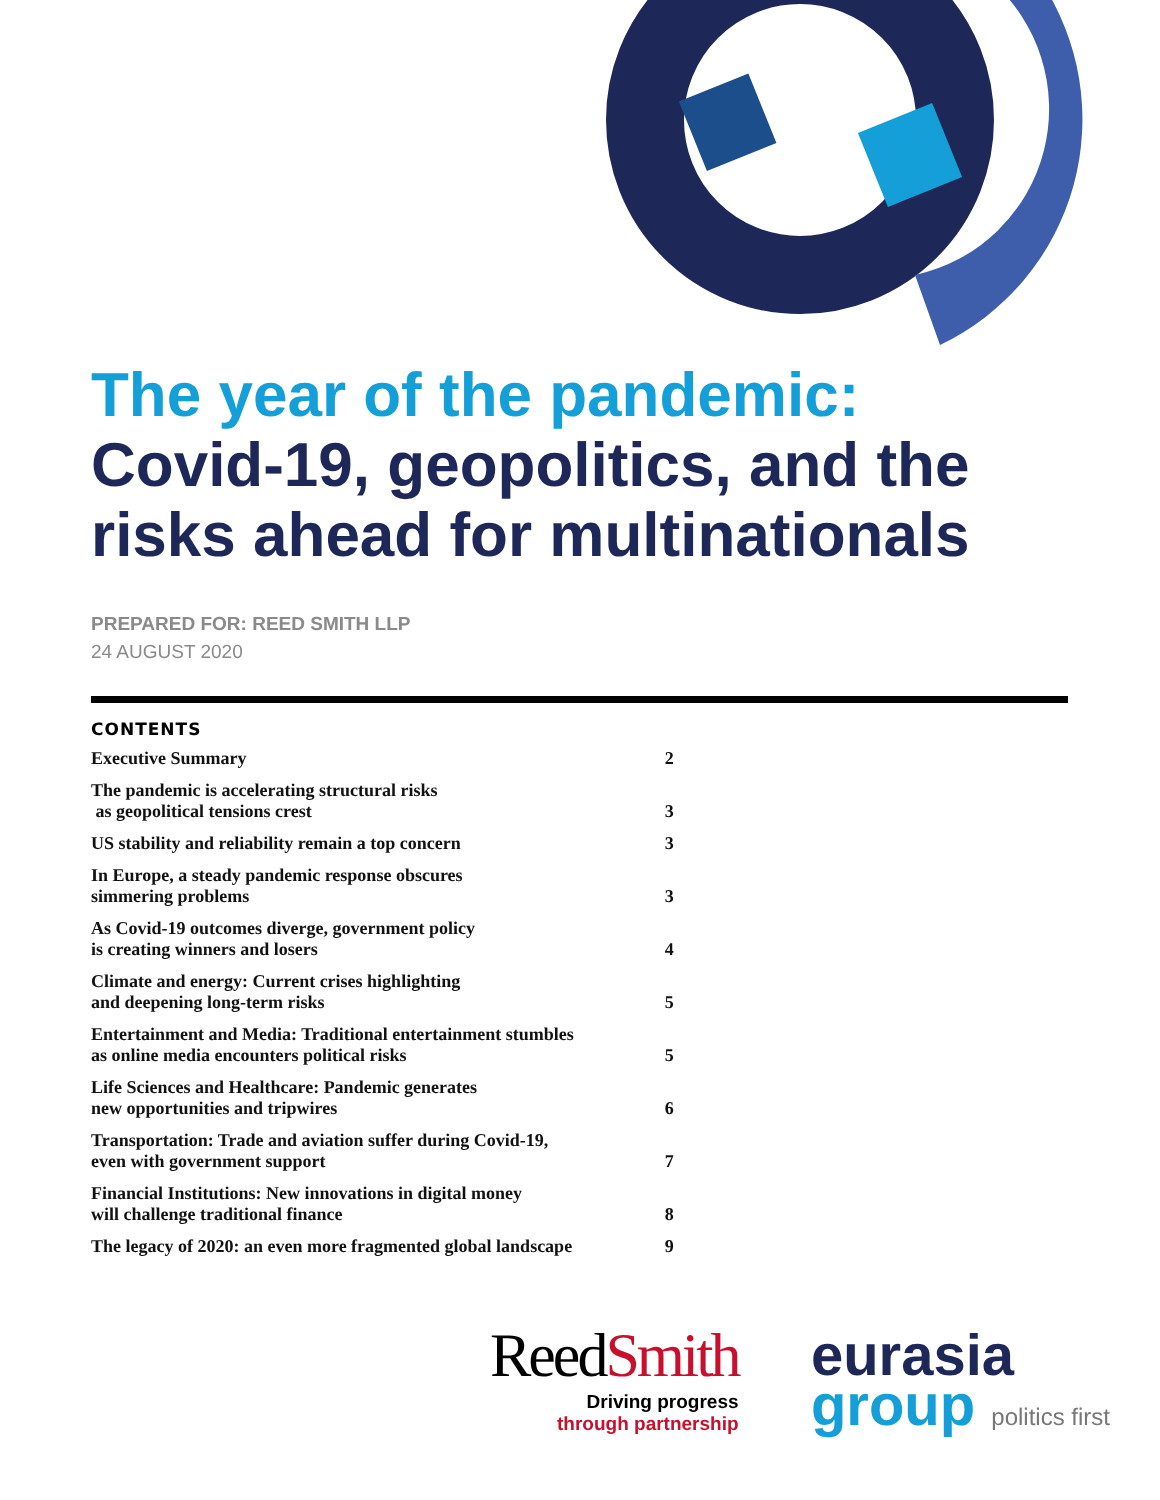The year of the pandemic:
Covid-19, geopolitics, and the risks ahead for multinationals
PREPARED FOR: REED SMITH LLP
24 AUGUST 2020
CONTENTS
| Executive Summary | 2 |
| The pandemic is accelerating structural risks as geopolitical tensions crest | 3 |
| US stability and reliability remain a top concern | 3 |
| In Europe, a steady pandemic response obscures simmering problems | 3 |
| As Covid-19 outcomes diverge, government policy is creating winners and losers | 4 |
| Climate and energy: Current crises highlighting and deepening long-term risks | 5 |
| Entertainment and Media: Traditional entertainment stumbles as online media encounters political risks | 5 |
| Life Sciences and Healthcare: Pandemic generates new opportunities and tripwires | 6 |
| Transportation: Trade and aviation suffer during Covid-19, even with government support | 7 |
| Financial Institutions: New innovations in digital money will challenge traditional finance | 8 |
| The legacy of 2020: an even more fragmented global landscape | 9 |
ReedSmith
Driving progress
through partnership
eurasia
group politics first